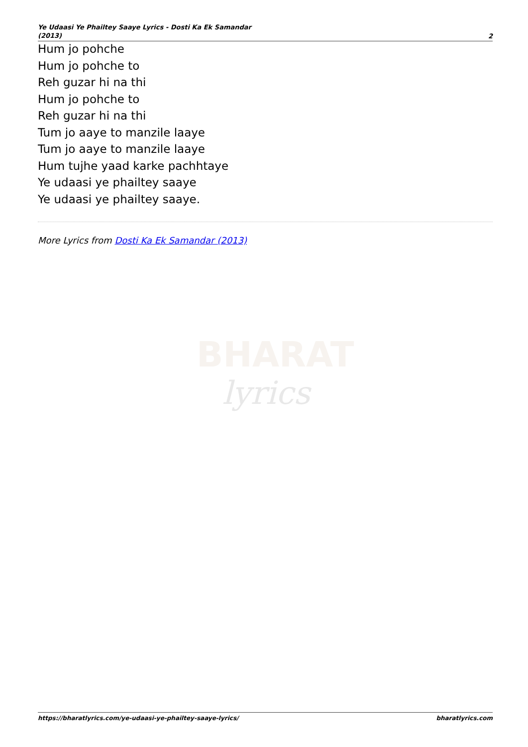Ye Udaasi Ye Phailtey Saaye Lyrics - Dosti Ka Ek Samandar (2013) 2
Hum jo pohche
Hum jo pohche to
Reh guzar hi na thi
Hum jo pohche to
Reh guzar hi na thi
Tum jo aaye to manzile laaye
Tum jo aaye to manzile laaye
Hum tujhe yaad karke pachhtaye
Ye udaasi ye phailtey saaye
Ye udaasi ye phailtey saaye.
More Lyrics from Dosti Ka Ek Samandar (2013)
BHARAT
lyrics
https://bharatlyrics.com/ye-udaasi-ye-phailtey-saaye-lyrics/ bharatlyrics.com